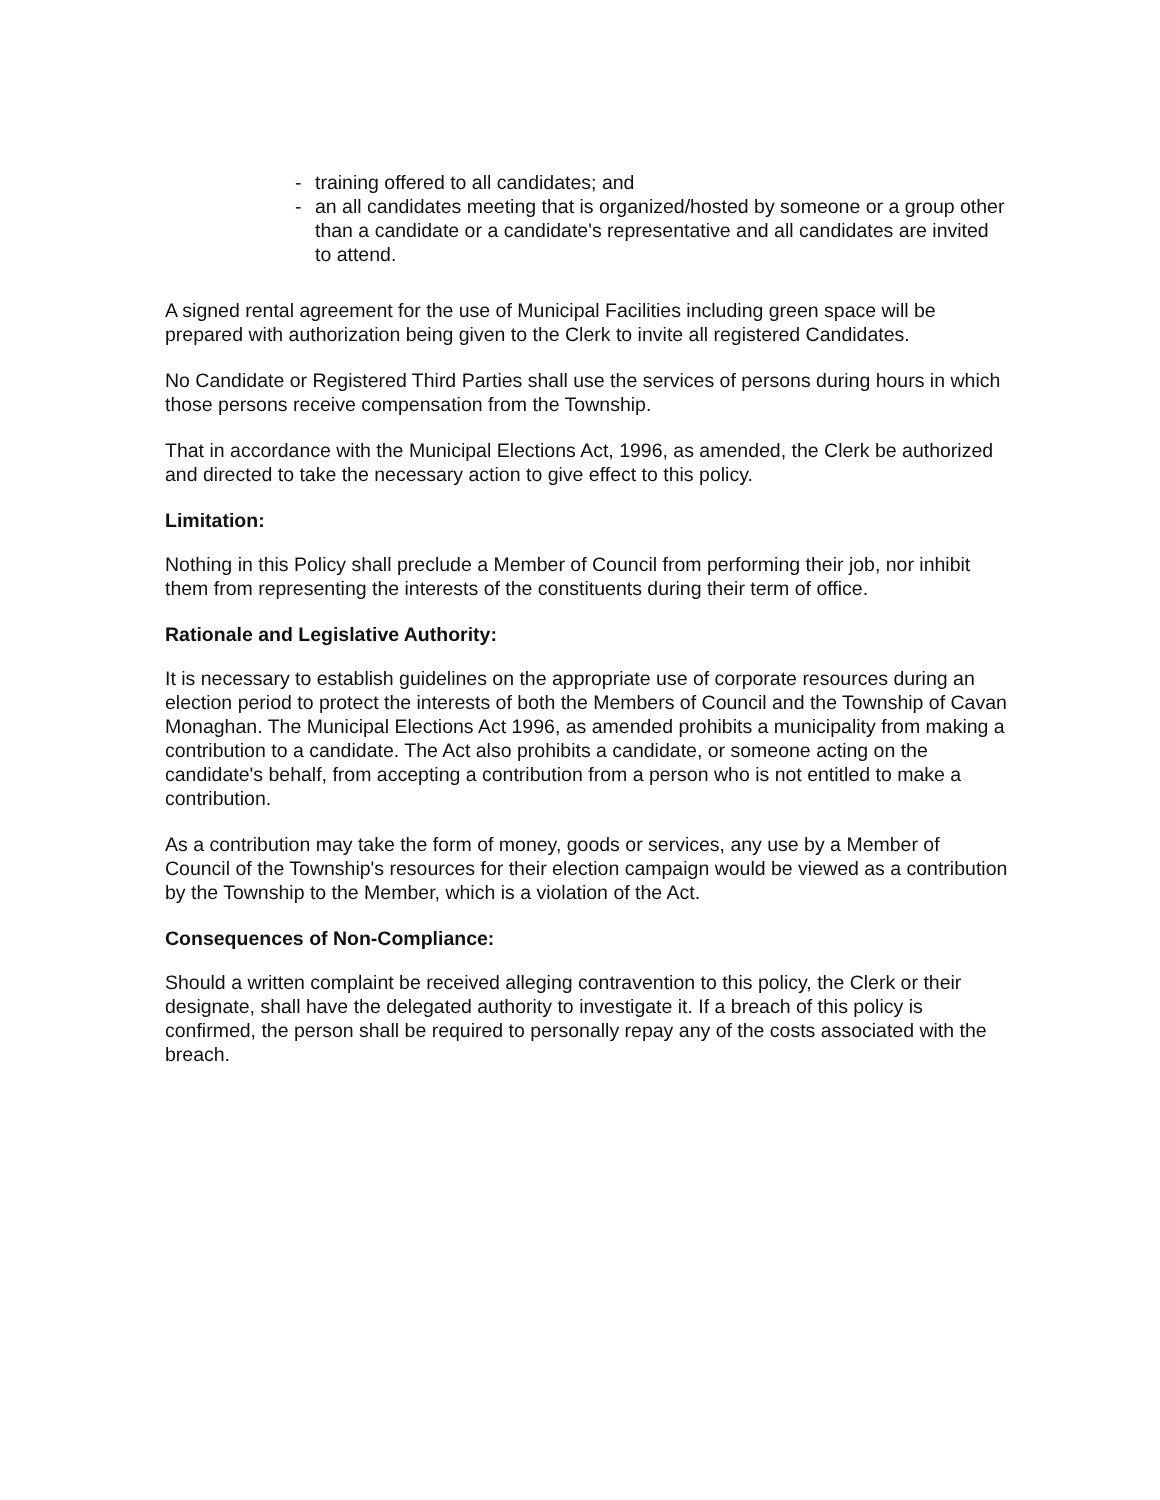- training offered to all candidates; and
- an all candidates meeting that is organized/hosted by someone or a group other than a candidate or a candidate's representative and all candidates are invited to attend.
A signed rental agreement for the use of Municipal Facilities including green space will be prepared with authorization being given to the Clerk to invite all registered Candidates.
No Candidate or Registered Third Parties shall use the services of persons during hours in which those persons receive compensation from the Township.
That in accordance with the Municipal Elections Act, 1996, as amended, the Clerk be authorized and directed to take the necessary action to give effect to this policy.
Limitation:
Nothing in this Policy shall preclude a Member of Council from performing their job, nor inhibit them from representing the interests of the constituents during their term of office.
Rationale and Legislative Authority:
It is necessary to establish guidelines on the appropriate use of corporate resources during an election period to protect the interests of both the Members of Council and the Township of Cavan Monaghan. The Municipal Elections Act 1996, as amended prohibits a municipality from making a contribution to a candidate. The Act also prohibits a candidate, or someone acting on the candidate's behalf, from accepting a contribution from a person who is not entitled to make a contribution.
As a contribution may take the form of money, goods or services, any use by a Member of Council of the Township's resources for their election campaign would be viewed as a contribution by the Township to the Member, which is a violation of the Act.
Consequences of Non-Compliance:
Should a written complaint be received alleging contravention to this policy, the Clerk or their designate, shall have the delegated authority to investigate it. If a breach of this policy is confirmed, the person shall be required to personally repay any of the costs associated with the breach.